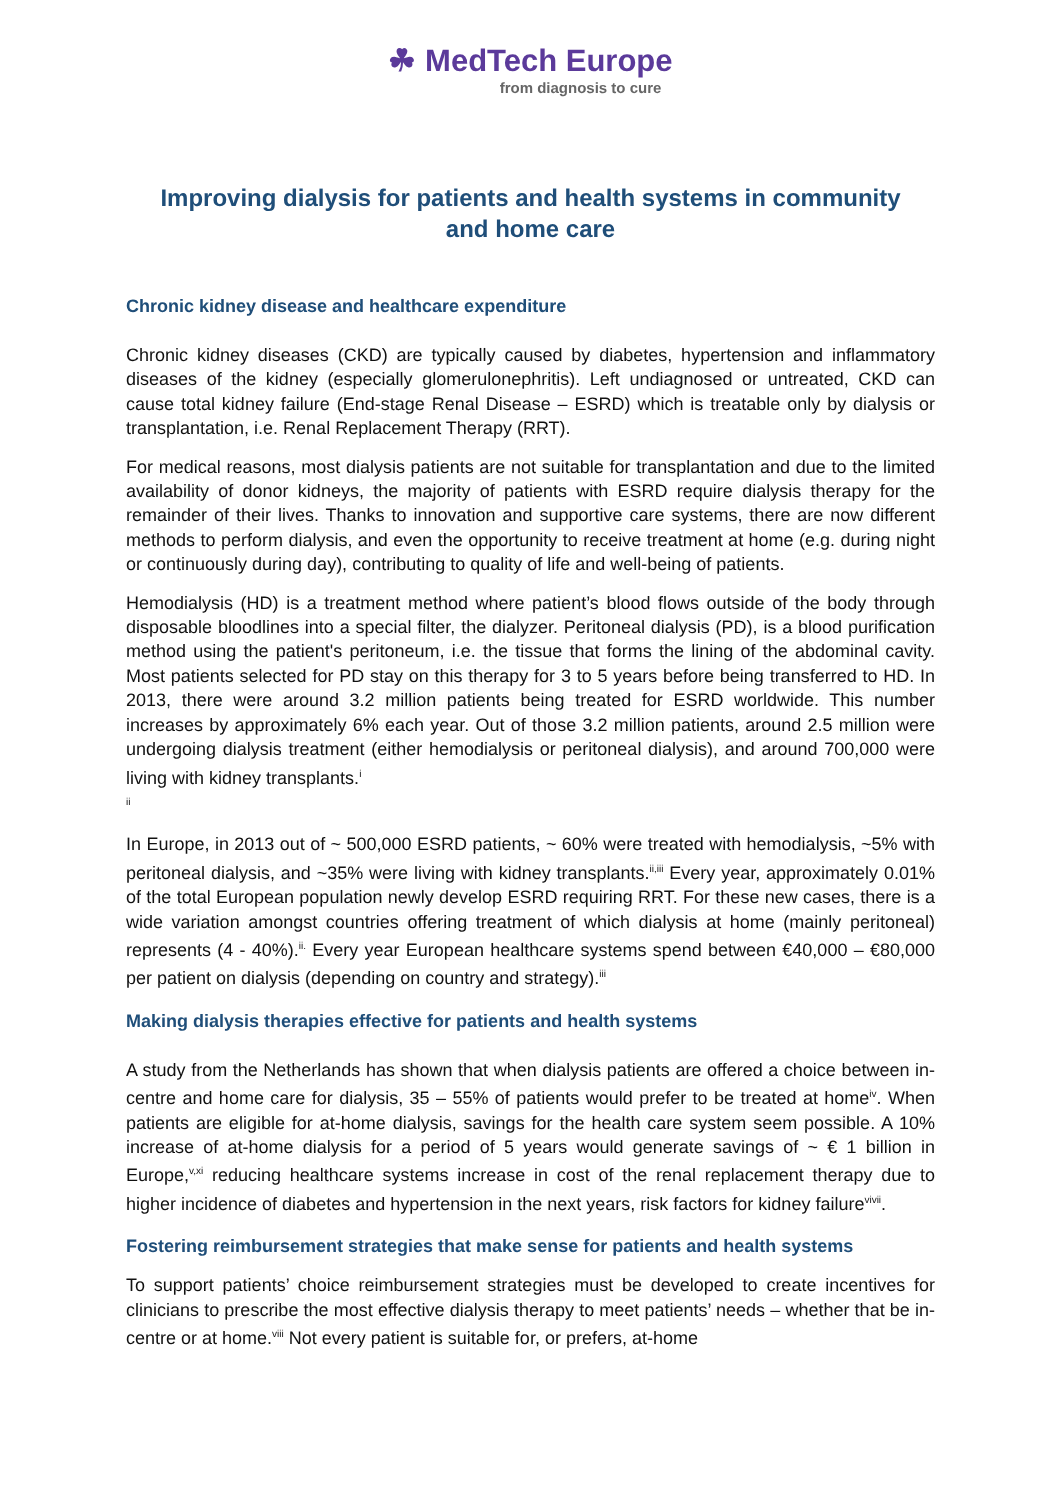☘ MedTech Europe
from diagnosis to cure
Improving dialysis for patients and health systems in community and home care
Chronic kidney disease and healthcare expenditure
Chronic kidney diseases (CKD) are typically caused by diabetes, hypertension and inflammatory diseases of the kidney (especially glomerulonephritis). Left undiagnosed or untreated, CKD can cause total kidney failure (End-stage Renal Disease – ESRD) which is treatable only by dialysis or transplantation, i.e. Renal Replacement Therapy (RRT).
For medical reasons, most dialysis patients are not suitable for transplantation and due to the limited availability of donor kidneys, the majority of patients with ESRD require dialysis therapy for the remainder of their lives. Thanks to innovation and supportive care systems, there are now different methods to perform dialysis, and even the opportunity to receive treatment at home (e.g. during night or continuously during day), contributing to quality of life and well-being of patients.
Hemodialysis (HD) is a treatment method where patient’s blood flows outside of the body through disposable bloodlines into a special filter, the dialyzer. Peritoneal dialysis (PD), is a blood purification method using the patient's peritoneum, i.e. the tissue that forms the lining of the abdominal cavity. Most patients selected for PD stay on this therapy for 3 to 5 years before being transferred to HD. In 2013, there were around 3.2 million patients being treated for ESRD worldwide. This number increases by approximately 6% each year. Out of those 3.2 million patients, around 2.5 million were undergoing dialysis treatment (either hemodialysis or peritoneal dialysis), and around 700,000 were living with kidney transplants.<sup>i</sup>
<sup>ii</sup>
In Europe, in 2013 out of ~ 500,000 ESRD patients, ~ 60% were treated with hemodialysis, ~5% with peritoneal dialysis, and ~35% were living with kidney transplants.<sup>ii,iii</sup> Every year, approximately 0.01% of the total European population newly develop ESRD requiring RRT. For these new cases, there is a wide variation amongst countries offering treatment of which dialysis at home (mainly peritoneal) represents (4 - 40%).<sup>ii.</sup> Every year European healthcare systems spend between €40,000 – €80,000 per patient on dialysis (depending on country and strategy).<sup>iii</sup>
Making dialysis therapies effective for patients and health systems
A study from the Netherlands has shown that when dialysis patients are offered a choice between in-centre and home care for dialysis, 35 – 55% of patients would prefer to be treated at home<sup>iv</sup>. When patients are eligible for at-home dialysis, savings for the health care system seem possible. A 10% increase of at-home dialysis for a period of 5 years would generate savings of ~ € 1 billion in Europe,<sup>v,xi</sup> reducing healthcare systems increase in cost of the renal replacement therapy due to higher incidence of diabetes and hypertension in the next years, risk factors for kidney failure<sup>vivii</sup>.
Fostering reimbursement strategies that make sense for patients and health systems
To support patients’ choice reimbursement strategies must be developed to create incentives for clinicians to prescribe the most effective dialysis therapy to meet patients’ needs – whether that be in-centre or at home.<sup>viii</sup> Not every patient is suitable for, or prefers, at-home